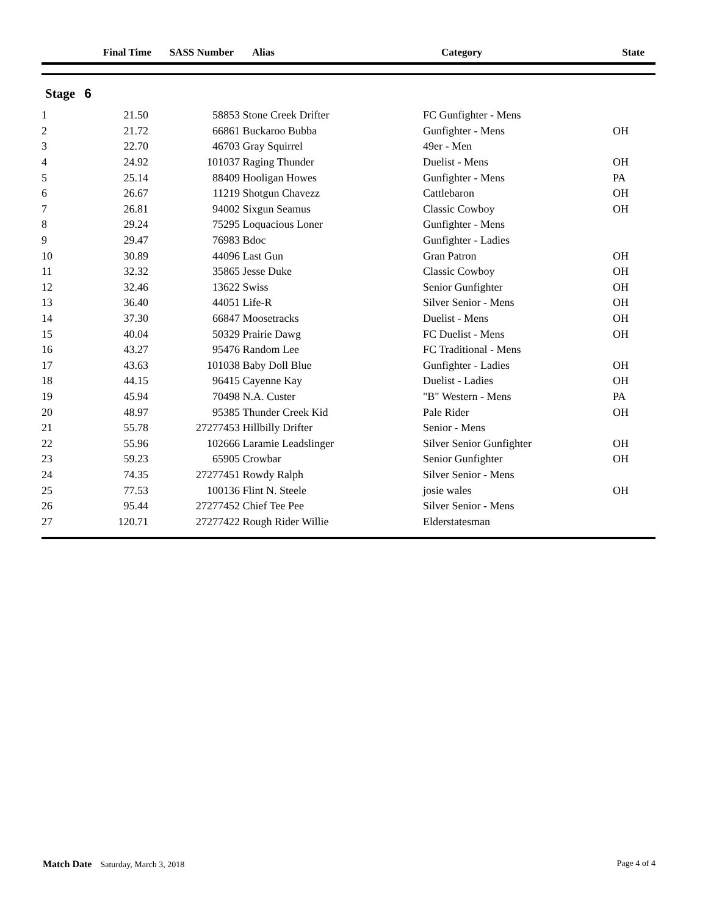| | Final Time | SASS Number | Alias | Category | State |
| --- | --- | --- | --- | --- | --- |
Stage 6
| 1 | 21.50 | 58853 | Stone Creek Drifter | FC Gunfighter - Mens | |
| 2 | 21.72 | 66861 | Buckaroo Bubba | Gunfighter - Mens | OH |
| 3 | 22.70 | 46703 | Gray Squirrel | 49er - Men | |
| 4 | 24.92 | 101037 | Raging Thunder | Duelist - Mens | OH |
| 5 | 25.14 | 88409 | Hooligan Howes | Gunfighter - Mens | PA |
| 6 | 26.67 | 11219 | Shotgun Chavezz | Cattlebaron | OH |
| 7 | 26.81 | 94002 | Sixgun Seamus | Classic Cowboy | OH |
| 8 | 29.24 | 75295 | Loquacious Loner | Gunfighter - Mens | |
| 9 | 29.47 | 76983 | Bdoc | Gunfighter - Ladies | |
| 10 | 30.89 | 44096 | Last Gun | Gran Patron | OH |
| 11 | 32.32 | 35865 | Jesse Duke | Classic Cowboy | OH |
| 12 | 32.46 | 13622 | Swiss | Senior Gunfighter | OH |
| 13 | 36.40 | 44051 | Life-R | Silver Senior - Mens | OH |
| 14 | 37.30 | 66847 | Moosetracks | Duelist - Mens | OH |
| 15 | 40.04 | 50329 | Prairie Dawg | FC Duelist - Mens | OH |
| 16 | 43.27 | 95476 | Random Lee | FC Traditional - Mens | |
| 17 | 43.63 | 101038 | Baby Doll Blue | Gunfighter - Ladies | OH |
| 18 | 44.15 | 96415 | Cayenne Kay | Duelist - Ladies | OH |
| 19 | 45.94 | 70498 | N.A. Custer | "B" Western - Mens | PA |
| 20 | 48.97 | 95385 | Thunder Creek Kid | Pale Rider | OH |
| 21 | 55.78 | 27277453 | Hillbilly Drifter | Senior - Mens | |
| 22 | 55.96 | 102666 | Laramie Leadslinger | Silver Senior Gunfighter | OH |
| 23 | 59.23 | 65905 | Crowbar | Senior Gunfighter | OH |
| 24 | 74.35 | 27277451 | Rowdy Ralph | Silver Senior - Mens | |
| 25 | 77.53 | 100136 | Flint N. Steele | josie wales | OH |
| 26 | 95.44 | 27277452 | Chief Tee Pee | Silver Senior - Mens | |
| 27 | 120.71 | 27277422 | Rough Rider Willie | Elderstatesman | |
Match Date Saturday, March 3, 2018
Page 4 of 4